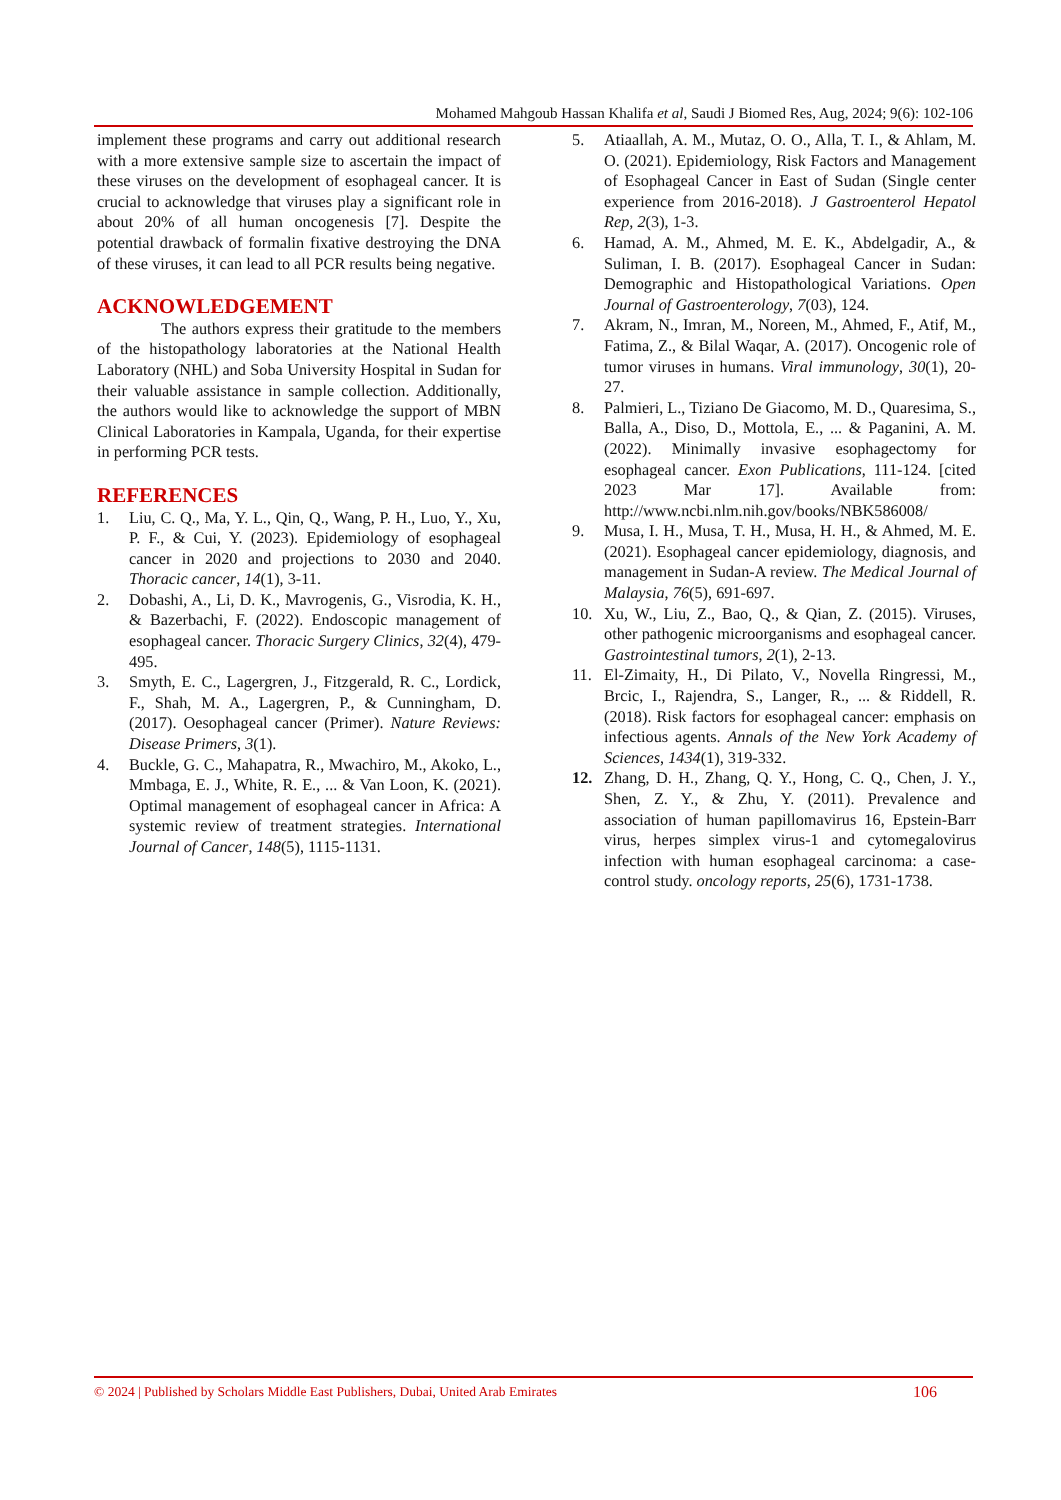Mohamed Mahgoub Hassan Khalifa et al, Saudi J Biomed Res, Aug, 2024; 9(6): 102-106
implement these programs and carry out additional research with a more extensive sample size to ascertain the impact of these viruses on the development of esophageal cancer. It is crucial to acknowledge that viruses play a significant role in about 20% of all human oncogenesis [7]. Despite the potential drawback of formalin fixative destroying the DNA of these viruses, it can lead to all PCR results being negative.
ACKNOWLEDGEMENT
The authors express their gratitude to the members of the histopathology laboratories at the National Health Laboratory (NHL) and Soba University Hospital in Sudan for their valuable assistance in sample collection. Additionally, the authors would like to acknowledge the support of MBN Clinical Laboratories in Kampala, Uganda, for their expertise in performing PCR tests.
REFERENCES
1. Liu, C. Q., Ma, Y. L., Qin, Q., Wang, P. H., Luo, Y., Xu, P. F., & Cui, Y. (2023). Epidemiology of esophageal cancer in 2020 and projections to 2030 and 2040. Thoracic cancer, 14(1), 3-11.
2. Dobashi, A., Li, D. K., Mavrogenis, G., Visrodia, K. H., & Bazerbachi, F. (2022). Endoscopic management of esophageal cancer. Thoracic Surgery Clinics, 32(4), 479-495.
3. Smyth, E. C., Lagergren, J., Fitzgerald, R. C., Lordick, F., Shah, M. A., Lagergren, P., & Cunningham, D. (2017). Oesophageal cancer (Primer). Nature Reviews: Disease Primers, 3(1).
4. Buckle, G. C., Mahapatra, R., Mwachiro, M., Akoko, L., Mmbaga, E. J., White, R. E., ... & Van Loon, K. (2021). Optimal management of esophageal cancer in Africa: A systemic review of treatment strategies. International Journal of Cancer, 148(5), 1115-1131.
5. Atiaallah, A. M., Mutaz, O. O., Alla, T. I., & Ahlam, M. O. (2021). Epidemiology, Risk Factors and Management of Esophageal Cancer in East of Sudan (Single center experience from 2016-2018). J Gastroenterol Hepatol Rep, 2(3), 1-3.
6. Hamad, A. M., Ahmed, M. E. K., Abdelgadir, A., & Suliman, I. B. (2017). Esophageal Cancer in Sudan: Demographic and Histopathological Variations. Open Journal of Gastroenterology, 7(03), 124.
7. Akram, N., Imran, M., Noreen, M., Ahmed, F., Atif, M., Fatima, Z., & Bilal Waqar, A. (2017). Oncogenic role of tumor viruses in humans. Viral immunology, 30(1), 20-27.
8. Palmieri, L., Tiziano De Giacomo, M. D., Quaresima, S., Balla, A., Diso, D., Mottola, E., ... & Paganini, A. M. (2022). Minimally invasive esophagectomy for esophageal cancer. Exon Publications, 111-124. [cited 2023 Mar 17]. Available from: http://www.ncbi.nlm.nih.gov/books/NBK586008/
9. Musa, I. H., Musa, T. H., Musa, H. H., & Ahmed, M. E. (2021). Esophageal cancer epidemiology, diagnosis, and management in Sudan-A review. The Medical Journal of Malaysia, 76(5), 691-697.
10. Xu, W., Liu, Z., Bao, Q., & Qian, Z. (2015). Viruses, other pathogenic microorganisms and esophageal cancer. Gastrointestinal tumors, 2(1), 2-13.
11. El-Zimaity, H., Di Pilato, V., Novella Ringressi, M., Brcic, I., Rajendra, S., Langer, R., ... & Riddell, R. (2018). Risk factors for esophageal cancer: emphasis on infectious agents. Annals of the New York Academy of Sciences, 1434(1), 319-332.
12. Zhang, D. H., Zhang, Q. Y., Hong, C. Q., Chen, J. Y., Shen, Z. Y., & Zhu, Y. (2011). Prevalence and association of human papillomavirus 16, Epstein-Barr virus, herpes simplex virus-1 and cytomegalovirus infection with human esophageal carcinoma: a case-control study. oncology reports, 25(6), 1731-1738.
© 2024 | Published by Scholars Middle East Publishers, Dubai, United Arab Emirates 106